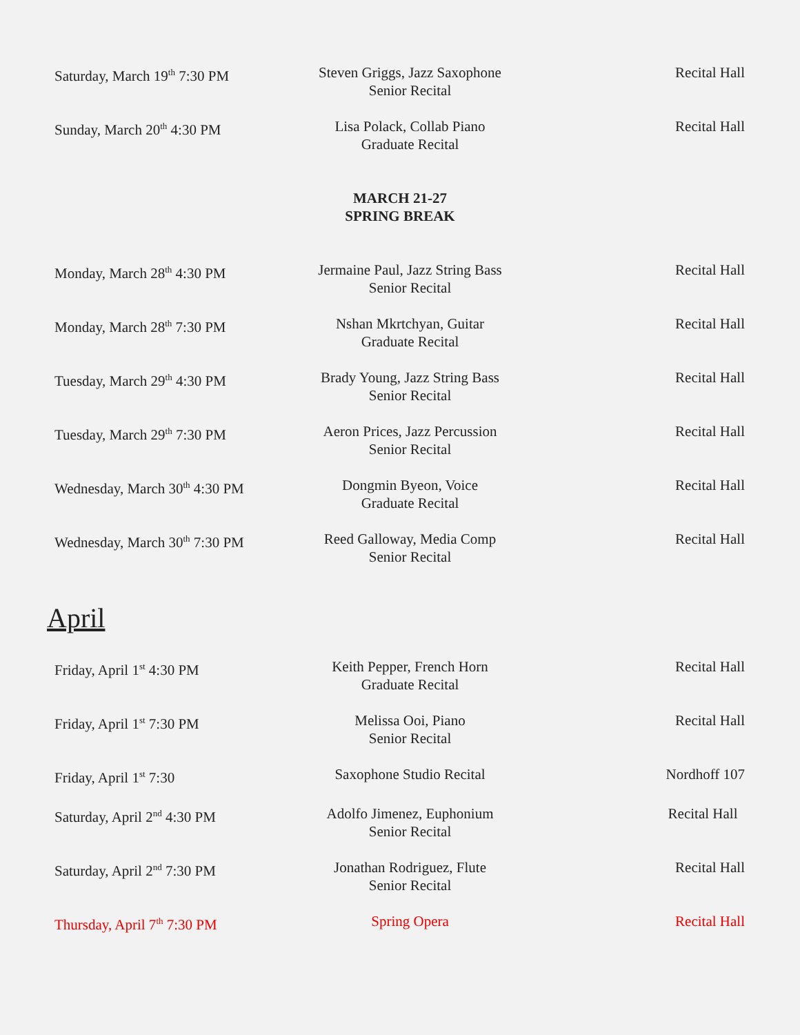| Saturday, March 19<sup>th</sup> 7:30 PM | Steven Griggs, Jazz Saxophone Senior Recital | Recital Hall |
| Sunday, March 20<sup>th</sup> 4:30 PM | Lisa Polack, Collab Piano Graduate Recital | Recital Hall |
MARCH 21-27
SPRING BREAK
| Monday, March 28<sup>th</sup> 4:30 PM | Jermaine Paul, Jazz String Bass Senior Recital | Recital Hall |
| Monday, March 28<sup>th</sup> 7:30 PM | Nshan Mkrtchyan, Guitar Graduate Recital | Recital Hall |
| Tuesday, March 29<sup>th</sup> 4:30 PM | Brady Young, Jazz String Bass Senior Recital | Recital Hall |
| Tuesday, March 29<sup>th</sup> 7:30 PM | Aeron Prices, Jazz Percussion Senior Recital | Recital Hall |
| Wednesday, March 30<sup>th</sup> 4:30 PM | Dongmin Byeon, Voice Graduate Recital | Recital Hall |
| Wednesday, March 30<sup>th</sup> 7:30 PM | Reed Galloway, Media Comp Senior Recital | Recital Hall |
April
| Friday, April 1<sup>st</sup> 4:30 PM | Keith Pepper, French Horn Graduate Recital | Recital Hall |
| Friday, April 1<sup>st</sup> 7:30 PM | Melissa Ooi, Piano Senior Recital | Recital Hall |
| Friday, April 1<sup>st</sup> 7:30 | Saxophone Studio Recital | Nordhoff 107 |
| Saturday, April 2<sup>nd</sup> 4:30 PM | Adolfo Jimenez, Euphonium Senior Recital | Recital Hall |
| Saturday, April 2<sup>nd</sup> 7:30 PM | Jonathan Rodriguez, Flute Senior Recital | Recital Hall |
| Thursday, April 7<sup>th</sup> 7:30 PM | Spring Opera | Recital Hall |